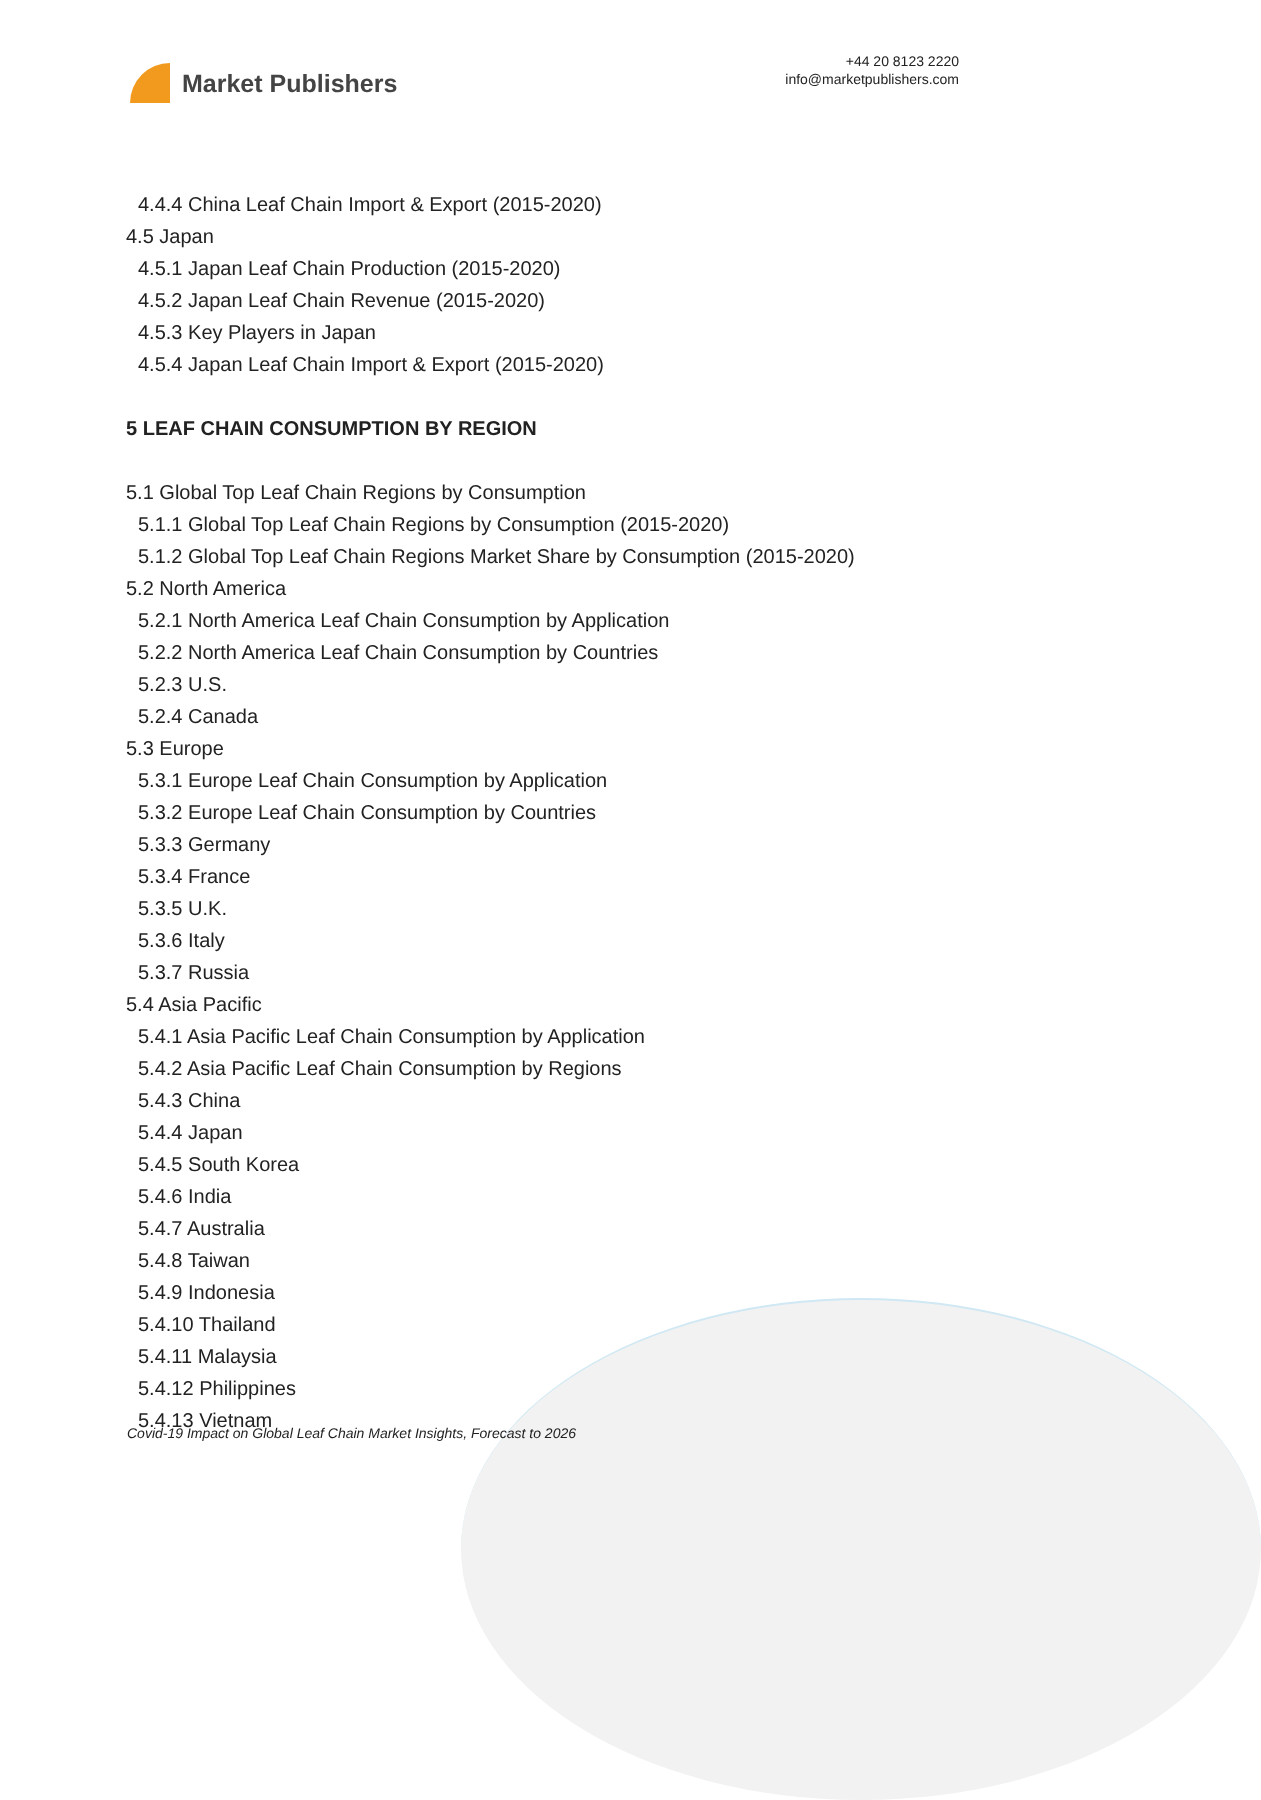Market Publishers
+44 20 8123 2220
info@marketpublishers.com
4.4.4 China Leaf Chain Import & Export (2015-2020)
4.5 Japan
4.5.1 Japan Leaf Chain Production (2015-2020)
4.5.2 Japan Leaf Chain Revenue (2015-2020)
4.5.3 Key Players in Japan
4.5.4 Japan Leaf Chain Import & Export (2015-2020)
5 LEAF CHAIN CONSUMPTION BY REGION
5.1 Global Top Leaf Chain Regions by Consumption
5.1.1 Global Top Leaf Chain Regions by Consumption (2015-2020)
5.1.2 Global Top Leaf Chain Regions Market Share by Consumption (2015-2020)
5.2 North America
5.2.1 North America Leaf Chain Consumption by Application
5.2.2 North America Leaf Chain Consumption by Countries
5.2.3 U.S.
5.2.4 Canada
5.3 Europe
5.3.1 Europe Leaf Chain Consumption by Application
5.3.2 Europe Leaf Chain Consumption by Countries
5.3.3 Germany
5.3.4 France
5.3.5 U.K.
5.3.6 Italy
5.3.7 Russia
5.4 Asia Pacific
5.4.1 Asia Pacific Leaf Chain Consumption by Application
5.4.2 Asia Pacific Leaf Chain Consumption by Regions
5.4.3 China
5.4.4 Japan
5.4.5 South Korea
5.4.6 India
5.4.7 Australia
5.4.8 Taiwan
5.4.9 Indonesia
5.4.10 Thailand
5.4.11 Malaysia
5.4.12 Philippines
5.4.13 Vietnam
Covid-19 Impact on Global Leaf Chain Market Insights, Forecast to 2026